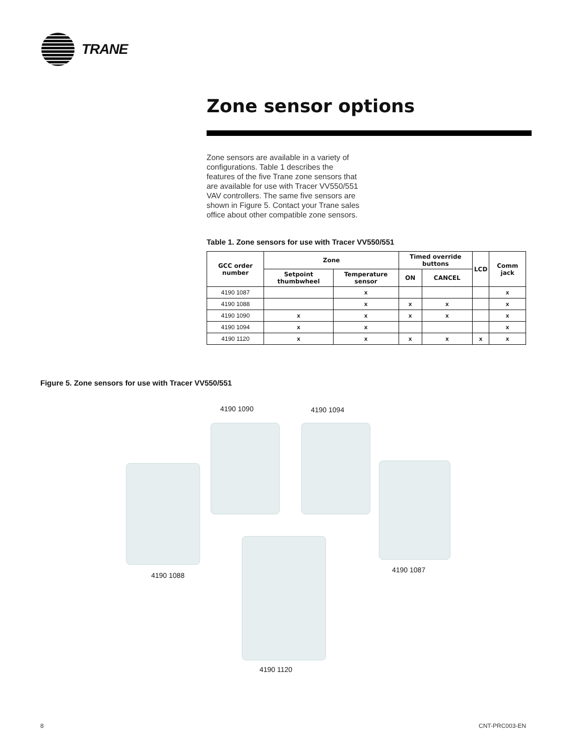TRANE
Zone sensor options
Zone sensors are available in a variety of configurations. Table 1 describes the features of the five Trane zone sensors that are available for use with Tracer VV550/551 VAV controllers. The same five sensors are shown in Figure 5. Contact your Trane sales office about other compatible zone sensors.
Table 1. Zone sensors for use with Tracer VV550/551
| GCC order number | Zone | | Timed override buttons | | LCD | Comm jack |
| --- | --- | --- | --- | --- | --- | --- |
| | Setpoint thumbwheel | Temperature sensor | ON | CANCEL | | |
| 4190 1087 | | x | | | | x |
| 4190 1088 | | x | x | x | | x |
| 4190 1090 | x | x | x | x | | x |
| 4190 1094 | x | x | | | | x |
| 4190 1120 | x | x | x | x | x | x |
Figure 5. Zone sensors for use with Tracer VV550/551
4190 1090 4190 1094
4190 1088
4190 1087
4190 1120
8 CNT-PRC003-EN